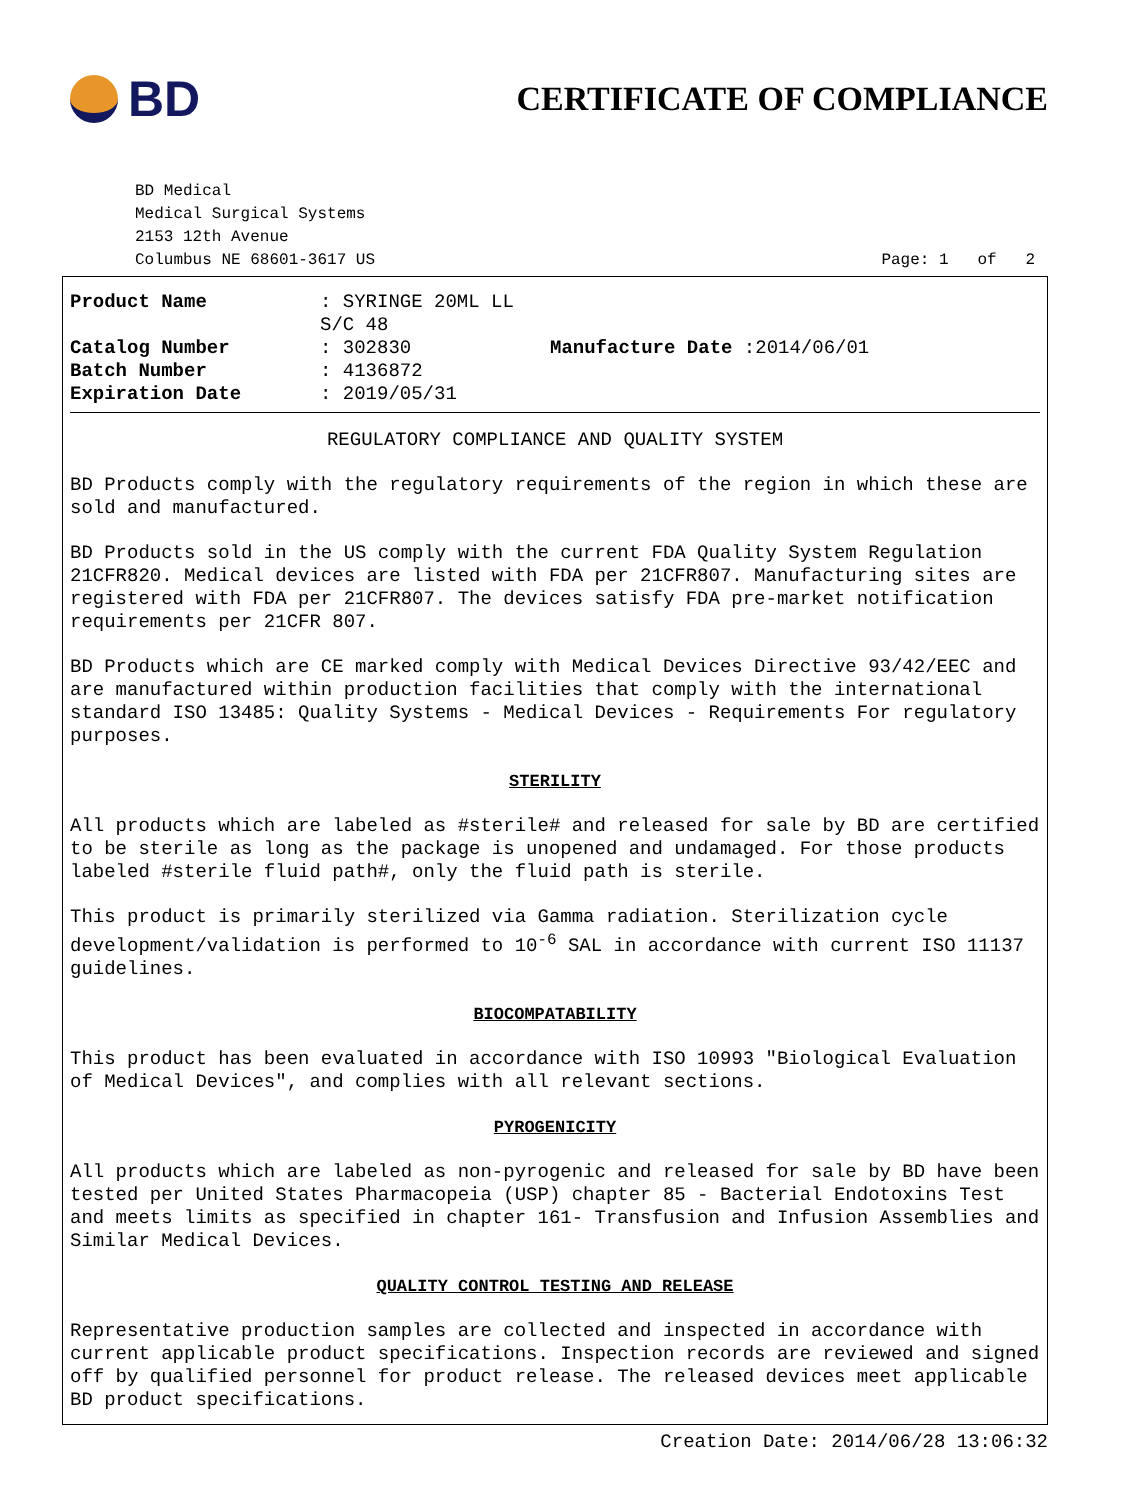BD
CERTIFICATE OF COMPLIANCE
BD Medical
Medical Surgical Systems
2153 12th Avenue
Columbus NE 68601-3617 US
Page: 1 of 2
Product Name: SYRINGE 20ML LL S/C 48 Catalog Number: 302830 Manufacture Date :2014/06/01 Batch Number: 4136872 Expiration Date: 2019/05/31
REGULATORY COMPLIANCE AND QUALITY SYSTEM
BD Products comply with the regulatory requirements of the region in which these are sold and manufactured.
BD Products sold in the US comply with the current FDA Quality System Regulation 21CFR820. Medical devices are listed with FDA per 21CFR807. Manufacturing sites are registered with FDA per 21CFR807. The devices satisfy FDA pre-market notification requirements per 21CFR 807.
BD Products which are CE marked comply with Medical Devices Directive 93/42/EEC and are manufactured within production facilities that comply with the international standard ISO 13485: Quality Systems - Medical Devices - Requirements For regulatory purposes.
STERILITY
All products which are labeled as #sterile# and released for sale by BD are certified to be sterile as long as the package is unopened and undamaged. For those products labeled #sterile fluid path#, only the fluid path is sterile.
This product is primarily sterilized via Gamma radiation. Sterilization cycle development/validation is performed to 10<sup>-6</sup> SAL in accordance with current ISO 11137 guidelines.
BIOCOMPATABILITY
This product has been evaluated in accordance with ISO 10993 "Biological Evaluation of Medical Devices", and complies with all relevant sections.
PYROGENICITY
All products which are labeled as non-pyrogenic and released for sale by BD have been tested per United States Pharmacopeia (USP) chapter 85 - Bacterial Endotoxins Test and meets limits as specified in chapter 161- Transfusion and Infusion Assemblies and Similar Medical Devices.
QUALITY CONTROL TESTING AND RELEASE
Representative production samples are collected and inspected in accordance with current applicable product specifications. Inspection records are reviewed and signed off by qualified personnel for product release. The released devices meet applicable BD product specifications.
Creation Date: 2014/06/28 13:06:32